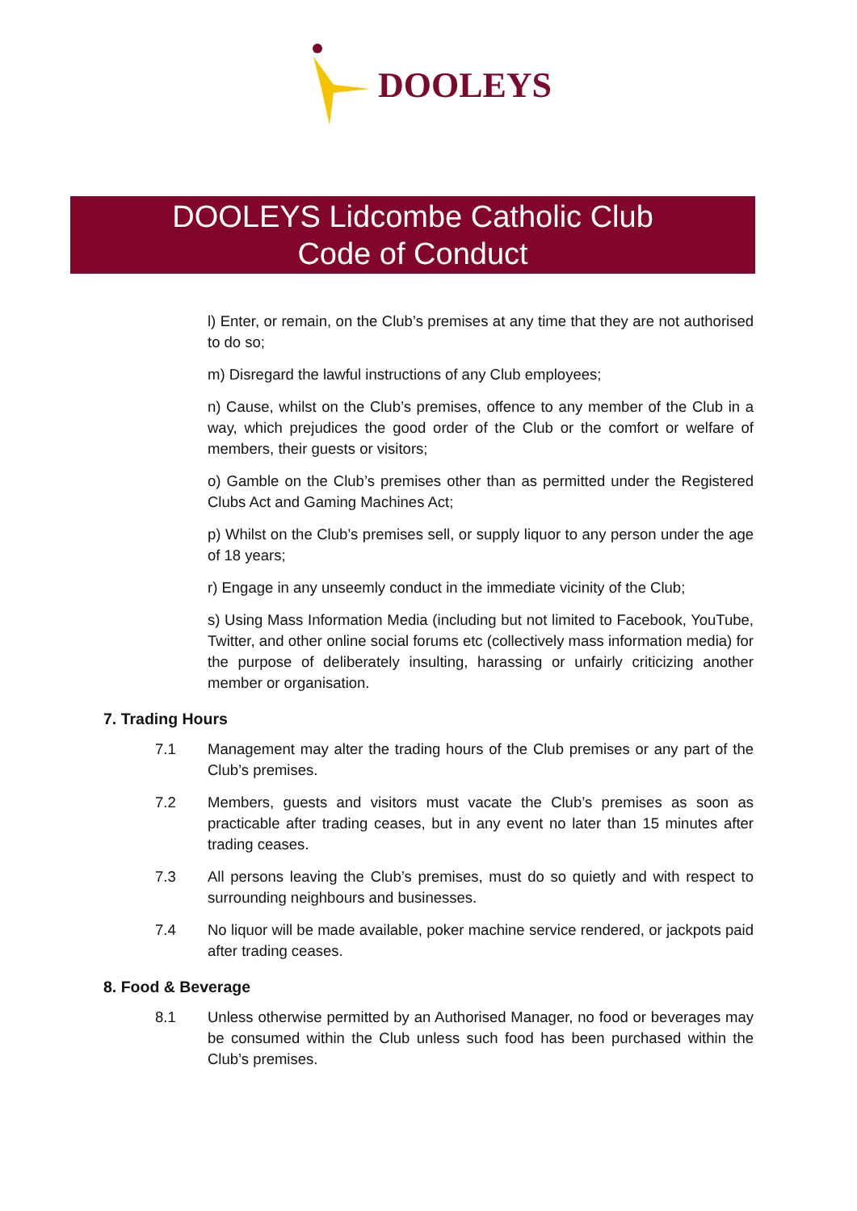DOOLEYS
DOOLEYS Lidcombe Catholic Club
Code of Conduct
l) Enter, or remain, on the Club’s premises at any time that they are not authorised to do so;
m) Disregard the lawful instructions of any Club employees;
n) Cause, whilst on the Club’s premises, offence to any member of the Club in a way, which prejudices the good order of the Club or the comfort or welfare of members, their guests or visitors;
o) Gamble on the Club’s premises other than as permitted under the Registered Clubs Act and Gaming Machines Act;
p) Whilst on the Club’s premises sell, or supply liquor to any person under the age of 18 years;
r) Engage in any unseemly conduct in the immediate vicinity of the Club;
s) Using Mass Information Media (including but not limited to Facebook, YouTube, Twitter, and other online social forums etc (collectively mass information media) for the purpose of deliberately insulting, harassing or unfairly criticizing another member or organisation.
7. Trading Hours
7.1 Management may alter the trading hours of the Club premises or any part of the Club’s premises.
7.2 Members, guests and visitors must vacate the Club’s premises as soon as practicable after trading ceases, but in any event no later than 15 minutes after trading ceases.
7.3 All persons leaving the Club’s premises, must do so quietly and with respect to surrounding neighbours and businesses.
7.4 No liquor will be made available, poker machine service rendered, or jackpots paid after trading ceases.
8. Food & Beverage
8.1 Unless otherwise permitted by an Authorised Manager, no food or beverages may be consumed within the Club unless such food has been purchased within the Club’s premises.